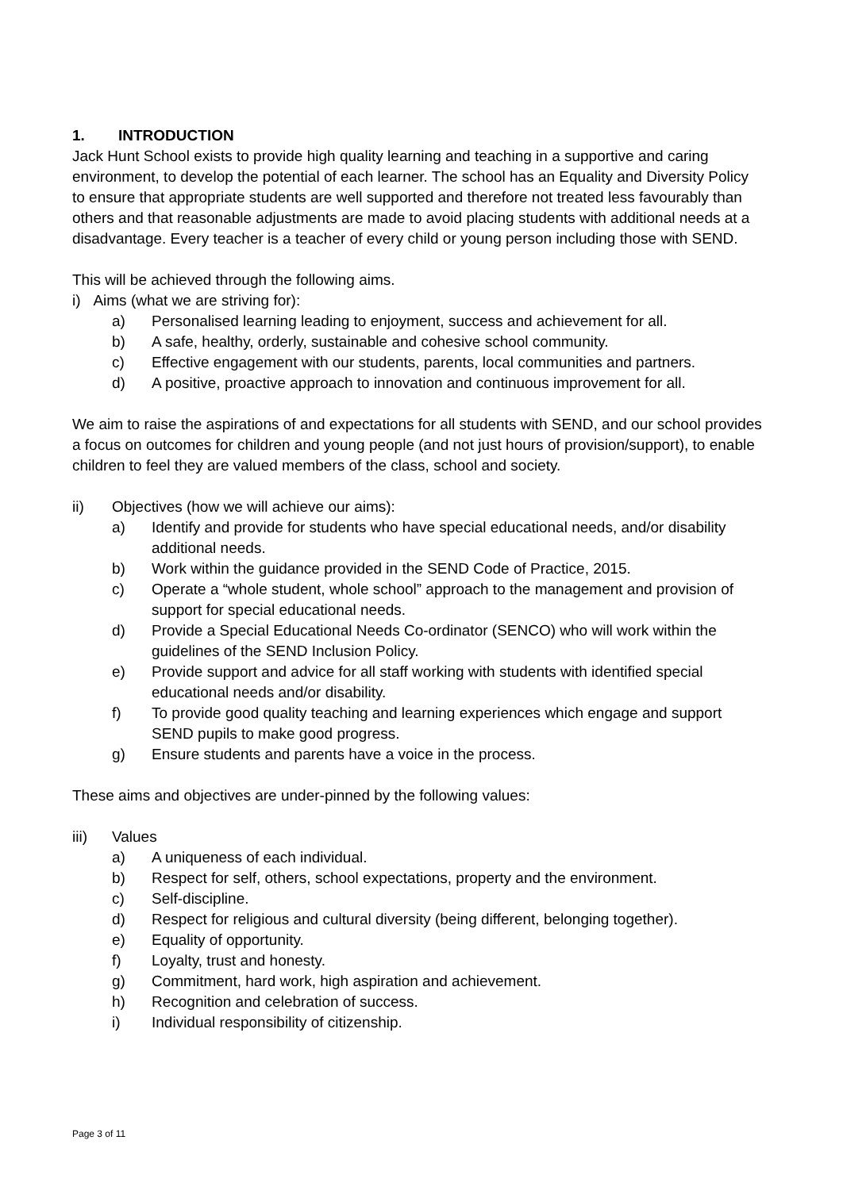1. INTRODUCTION
Jack Hunt School exists to provide high quality learning and teaching in a supportive and caring environment, to develop the potential of each learner. The school has an Equality and Diversity Policy to ensure that appropriate students are well supported and therefore not treated less favourably than others and that reasonable adjustments are made to avoid placing students with additional needs at a disadvantage. Every teacher is a teacher of every child or young person including those with SEND.
This will be achieved through the following aims.
i) Aims (what we are striving for):
a) Personalised learning leading to enjoyment, success and achievement for all.
b) A safe, healthy, orderly, sustainable and cohesive school community.
c) Effective engagement with our students, parents, local communities and partners.
d) A positive, proactive approach to innovation and continuous improvement for all.
We aim to raise the aspirations of and expectations for all students with SEND, and our school provides a focus on outcomes for children and young people (and not just hours of provision/support), to enable children to feel they are valued members of the class, school and society.
ii) Objectives (how we will achieve our aims):
a) Identify and provide for students who have special educational needs, and/or disability additional needs.
b) Work within the guidance provided in the SEND Code of Practice, 2015.
c) Operate a “whole student, whole school” approach to the management and provision of support for special educational needs.
d) Provide a Special Educational Needs Co-ordinator (SENCO) who will work within the guidelines of the SEND Inclusion Policy.
e) Provide support and advice for all staff working with students with identified special educational needs and/or disability.
f) To provide good quality teaching and learning experiences which engage and support SEND pupils to make good progress.
g) Ensure students and parents have a voice in the process.
These aims and objectives are under-pinned by the following values:
iii) Values
a) A uniqueness of each individual.
b) Respect for self, others, school expectations, property and the environment.
c) Self-discipline.
d) Respect for religious and cultural diversity (being different, belonging together).
e) Equality of opportunity.
f) Loyalty, trust and honesty.
g) Commitment, hard work, high aspiration and achievement.
h) Recognition and celebration of success.
i) Individual responsibility of citizenship.
Page 3 of 11